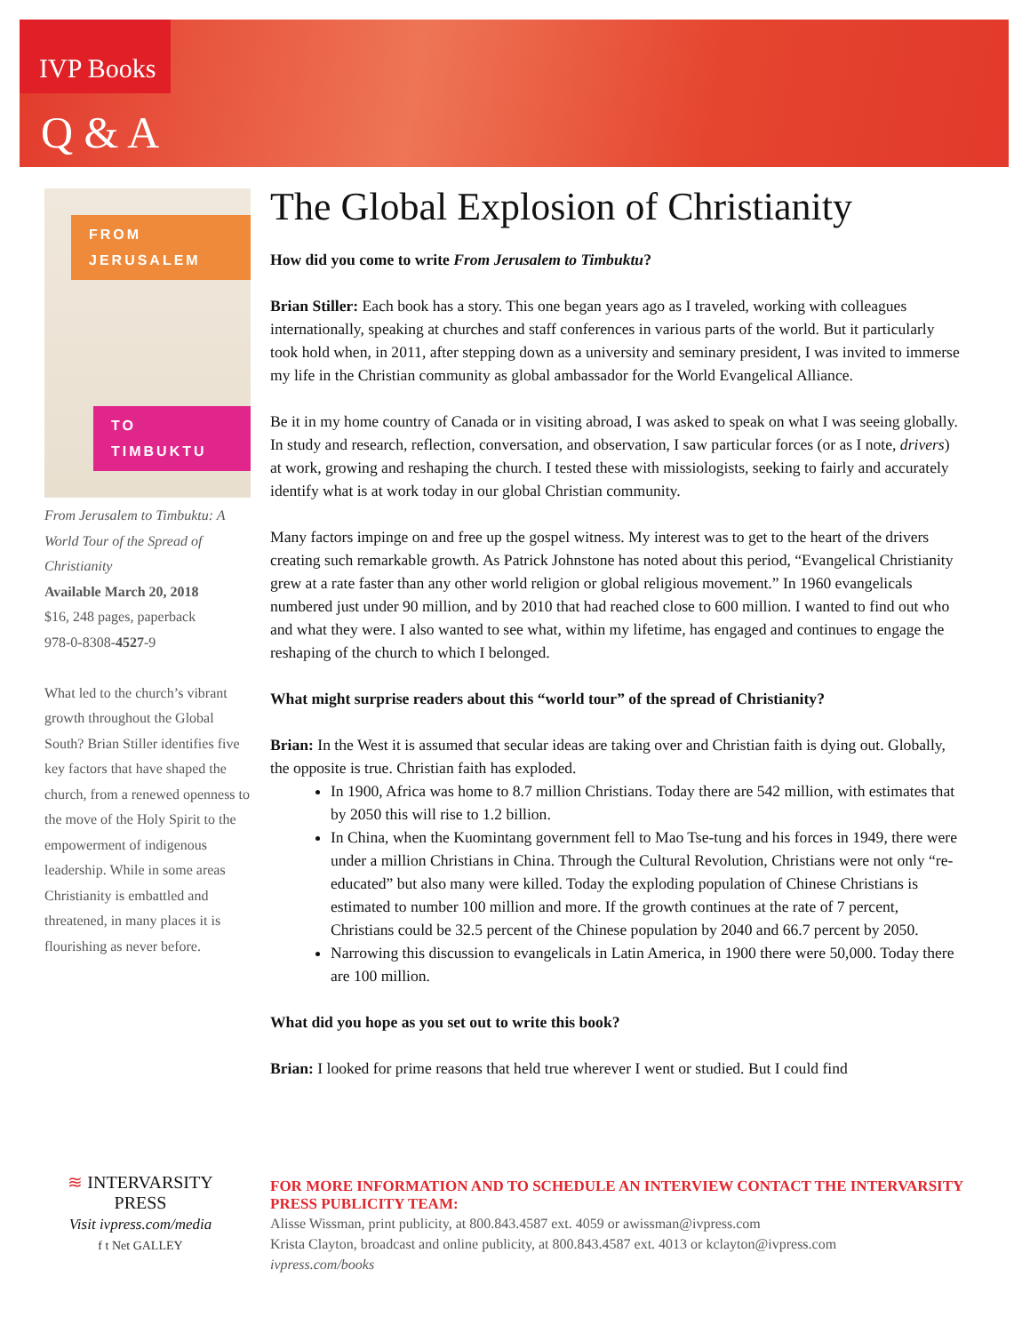IVP Books
Q & A
FROM JERUSALEM
TO TIMBUKTU
From Jerusalem to Timbuktu: A World Tour of the Spread of Christianity
Available March 20, 2018
$16, 248 pages, paperback
978-0-8308-4527-9
What led to the church’s vibrant growth throughout the Global South? Brian Stiller identifies five key factors that have shaped the church, from a renewed openness to the move of the Holy Spirit to the empowerment of indigenous leadership. While in some areas Christianity is embattled and threatened, in many places it is flourishing as never before.
The Global Explosion of Christianity
How did you come to write From Jerusalem to Timbuktu?
Brian Stiller: Each book has a story. This one began years ago as I traveled, working with colleagues internationally, speaking at churches and staff conferences in various parts of the world. But it particularly took hold when, in 2011, after stepping down as a university and seminary president, I was invited to immerse my life in the Christian community as global ambassador for the World Evangelical Alliance.
Be it in my home country of Canada or in visiting abroad, I was asked to speak on what I was seeing globally. In study and research, reflection, conversation, and observation, I saw particular forces (or as I note, drivers) at work, growing and reshaping the church. I tested these with missiologists, seeking to fairly and accurately identify what is at work today in our global Christian community.
Many factors impinge on and free up the gospel witness. My interest was to get to the heart of the drivers creating such remarkable growth. As Patrick Johnstone has noted about this period, “Evangelical Christianity grew at a rate faster than any other world religion or global religious movement.” In 1960 evangelicals numbered just under 90 million, and by 2010 that had reached close to 600 million. I wanted to find out who and what they were. I also wanted to see what, within my lifetime, has engaged and continues to engage the reshaping of the church to which I belonged.
What might surprise readers about this “world tour” of the spread of Christianity?
Brian: In the West it is assumed that secular ideas are taking over and Christian faith is dying out. Globally, the opposite is true. Christian faith has exploded.
In 1900, Africa was home to 8.7 million Christians. Today there are 542 million, with estimates that by 2050 this will rise to 1.2 billion.
In China, when the Kuomintang government fell to Mao Tse-tung and his forces in 1949, there were under a million Christians in China. Through the Cultural Revolution, Christians were not only “re-educated” but also many were killed. Today the exploding population of Chinese Christians is estimated to number 100 million and more. If the growth continues at the rate of 7 percent, Christians could be 32.5 percent of the Chinese population by 2040 and 66.7 percent by 2050.
Narrowing this discussion to evangelicals in Latin America, in 1900 there were 50,000. Today there are 100 million.
What did you hope as you set out to write this book?
Brian: I looked for prime reasons that held true wherever I went or studied. But I could find
≋ INTERVARSITY PRESS
Visit ivpress.com/media
f t Net GALLEY
FOR MORE INFORMATION AND TO SCHEDULE AN INTERVIEW CONTACT THE INTERVARSITY PRESS PUBLICITY TEAM:
Alisse Wissman, print publicity, at 800.843.4587 ext. 4059 or awissman@ivpress.com
Krista Clayton, broadcast and online publicity, at 800.843.4587 ext. 4013 or kclayton@ivpress.com
ivpress.com/books